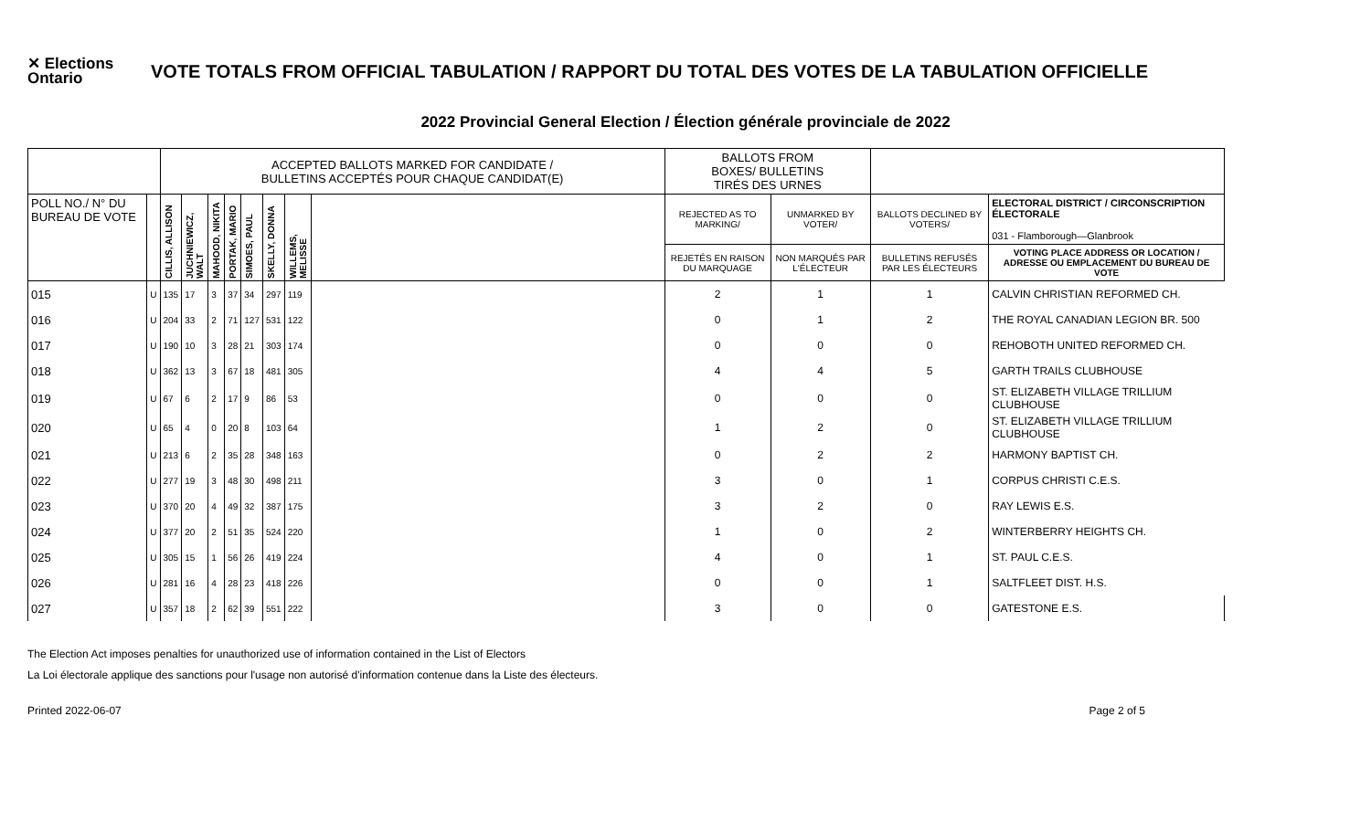✕ Elections Ontario
VOTE TOTALS FROM OFFICIAL TABULATION / RAPPORT DU TOTAL DES VOTES DE LA TABULATION OFFICIELLE
2022 Provincial General Election / Élection générale provinciale de 2022
| | | ACCEPTED BALLOTS MARKED FOR CANDIDATE / BULLETINS ACCEPTÉS POUR CHAQUE CANDIDAT(E) | | | | | | | | BALLOTS FROM BOXES/ BULLETINS TIRÉS DES URNES | | | |
| --- | --- | --- | --- | --- | --- | --- | --- | --- | --- | --- | --- | --- | --- |
| POLL NO./ N° DU BUREAU DE VOTE | | CILLIS, ALLISON | JUCHNIEWICZ, WALT | MAHOOD, NIKITA | PORTAK, MARIO | SIMOES, PAUL | SKELLY, DONNA | WILLEMS, MELISSE | | REJECTED AS TO MARKING/ | UNMARKED BY VOTER/ | BALLOTS DECLINED BY VOTERS/ | ELECTORAL DISTRICT / CIRCONSCRIPTION ÉLECTORALE 031 - Flamborough—Glanbrook |
| | | | | | | | | | | REJETÉS EN RAISON DU MARQUAGE | NON MARQUÉS PAR L'ÉLECTEUR | BULLETINS REFUSÉS PAR LES ÉLECTEURS | VOTING PLACE ADDRESS OR LOCATION / ADRESSE OU EMPLACEMENT DU BUREAU DE VOTE |
| 015 | U | 135 | 17 | 3 | 37 | 34 | 297 | 119 | | 2 | 1 | 1 | CALVIN CHRISTIAN REFORMED CH. |
| 016 | U | 204 | 33 | 2 | 71 | 127 | 531 | 122 | | 0 | 1 | 2 | THE ROYAL CANADIAN LEGION BR. 500 |
| 017 | U | 190 | 10 | 3 | 28 | 21 | 303 | 174 | | 0 | 0 | 0 | REHOBOTH UNITED REFORMED CH. |
| 018 | U | 362 | 13 | 3 | 67 | 18 | 481 | 305 | | 4 | 4 | 5 | GARTH TRAILS CLUBHOUSE |
| 019 | U | 67 | 6 | 2 | 17 | 9 | 86 | 53 | | 0 | 0 | 0 | ST. ELIZABETH VILLAGE TRILLIUM CLUBHOUSE |
| 020 | U | 65 | 4 | 0 | 20 | 8 | 103 | 64 | | 1 | 2 | 0 | ST. ELIZABETH VILLAGE TRILLIUM CLUBHOUSE |
| 021 | U | 213 | 6 | 2 | 35 | 28 | 348 | 163 | | 0 | 2 | 2 | HARMONY BAPTIST CH. |
| 022 | U | 277 | 19 | 3 | 48 | 30 | 498 | 211 | | 3 | 0 | 1 | CORPUS CHRISTI C.E.S. |
| 023 | U | 370 | 20 | 4 | 49 | 32 | 387 | 175 | | 3 | 2 | 0 | RAY LEWIS E.S. |
| 024 | U | 377 | 20 | 2 | 51 | 35 | 524 | 220 | | 1 | 0 | 2 | WINTERBERRY HEIGHTS CH. |
| 025 | U | 305 | 15 | 1 | 56 | 26 | 419 | 224 | | 4 | 0 | 1 | ST. PAUL C.E.S. |
| 026 | U | 281 | 16 | 4 | 28 | 23 | 418 | 226 | | 0 | 0 | 1 | SALTFLEET DIST. H.S. |
| 027 | U | 357 | 18 | 2 | 62 | 39 | 551 | 222 | | 3 | 0 | 0 | GATESTONE E.S. |
The Election Act imposes penalties for unauthorized use of information contained in the List of Electors
La Loi électorale applique des sanctions pour l'usage non autorisé d'information contenue dans la Liste des électeurs.
Printed 2022-06-07 Page 2 of 5